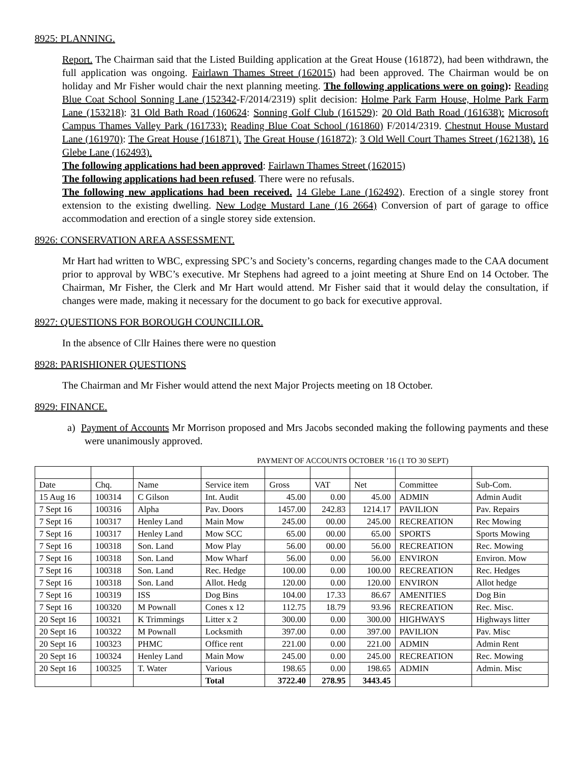8925: PLANNING.
Report. The Chairman said that the Listed Building application at the Great House (161872), had been withdrawn, the full application was ongoing. Fairlawn Thames Street (162015) had been approved. The Chairman would be on holiday and Mr Fisher would chair the next planning meeting. The following applications were on going): Reading Blue Coat School Sonning Lane (152342-F/2014/2319) split decision: Holme Park Farm House, Holme Park Farm Lane (153218): 31 Old Bath Road (160624: Sonning Golf Club (161529): 20 Old Bath Road (161638): Microsoft Campus Thames Valley Park (161733): Reading Blue Coat School (161860) F/2014/2319. Chestnut House Mustard Lane (161970): The Great House (161871). The Great House (161872): 3 Old Well Court Thames Street (162138). 16 Glebe Lane (162493).
The following applications had been approved: Fairlawn Thames Street (162015)
The following applications had been refused. There were no refusals.
The following new applications had been received. 14 Glebe Lane (162492). Erection of a single storey front extension to the existing dwelling. New Lodge Mustard Lane (16 2664) Conversion of part of garage to office accommodation and erection of a single storey side extension.
8926: CONSERVATION AREA ASSESSMENT.
Mr Hart had written to WBC, expressing SPC’s and Society’s concerns, regarding changes made to the CAA document prior to approval by WBC’s executive. Mr Stephens had agreed to a joint meeting at Shure End on 14 October. The Chairman, Mr Fisher, the Clerk and Mr Hart would attend. Mr Fisher said that it would delay the consultation, if changes were made, making it necessary for the document to go back for executive approval.
8927: QUESTIONS FOR BOROUGH COUNCILLOR.
In the absence of Cllr Haines there were no question
8928: PARISHIONER QUESTIONS
The Chairman and Mr Fisher would attend the next Major Projects meeting on 18 October.
8929: FINANCE.
a) Payment of Accounts Mr Morrison proposed and Mrs Jacobs seconded making the following payments and these were unanimously approved.
PAYMENT OF ACCOUNTS OCTOBER ’16 (1 TO 30 SEPT)
| Date | Chq. | Name | Service item | Gross | VAT | Net | Committee | Sub-Com. |
| 15 Aug 16 | 100314 | C Gilson | Int. Audit | 45.00 | 0.00 | 45.00 | ADMIN | Admin Audit |
| 7 Sept 16 | 100316 | Alpha | Pav. Doors | 1457.00 | 242.83 | 1214.17 | PAVILION | Pav. Repairs |
| 7 Sept 16 | 100317 | Henley Land | Main Mow | 245.00 | 00.00 | 245.00 | RECREATION | Rec Mowing |
| 7 Sept 16 | 100317 | Henley Land | Mow SCC | 65.00 | 00.00 | 65.00 | SPORTS | Sports Mowing |
| 7 Sept 16 | 100318 | Son. Land | Mow Play | 56.00 | 00.00 | 56.00 | RECREATION | Rec. Mowing |
| 7 Sept 16 | 100318 | Son. Land | Mow Wharf | 56.00 | 0.00 | 56.00 | ENVIRON | Environ. Mow |
| 7 Sept 16 | 100318 | Son. Land | Rec. Hedge | 100.00 | 0.00 | 100.00 | RECREATION | Rec. Hedges |
| 7 Sept 16 | 100318 | Son. Land | Allot. Hedg | 120.00 | 0.00 | 120.00 | ENVIRON | Allot hedge |
| 7 Sept 16 | 100319 | ISS | Dog Bins | 104.00 | 17.33 | 86.67 | AMENITIES | Dog Bin |
| 7 Sept 16 | 100320 | M Pownall | Cones x 12 | 112.75 | 18.79 | 93.96 | RECREATION | Rec. Misc. |
| 20 Sept 16 | 100321 | K Trimmings | Litter x 2 | 300.00 | 0.00 | 300.00 | HIGHWAYS | Highways litter |
| 20 Sept 16 | 100322 | M Pownall | Locksmith | 397.00 | 0.00 | 397.00 | PAVILION | Pav. Misc |
| 20 Sept 16 | 100323 | PHMC | Office rent | 221.00 | 0.00 | 221.00 | ADMIN | Admin Rent |
| 20 Sept 16 | 100324 | Henley Land | Main Mow | 245.00 | 0.00 | 245.00 | RECREATION | Rec. Mowing |
| 20 Sept 16 | 100325 | T. Water | Various | 198.65 | 0.00 | 198.65 | ADMIN | Admin. Misc |
| | | | Total | 3722.40 | 278.95 | 3443.45 | | |